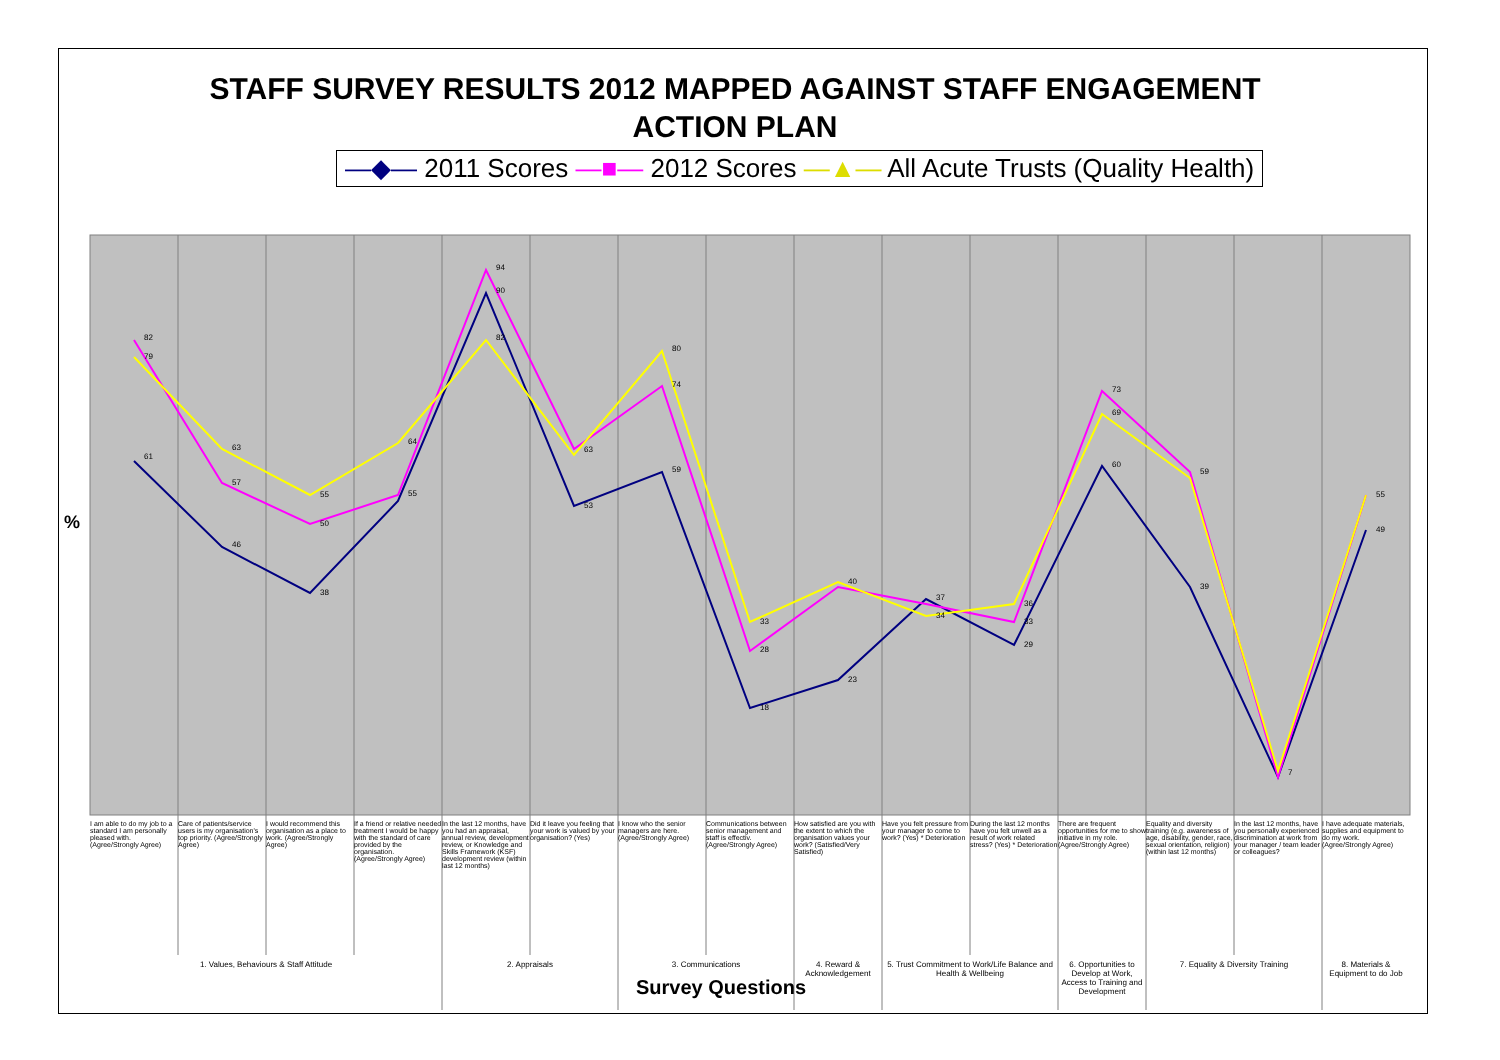STAFF SURVEY RESULTS 2012 MAPPED AGAINST STAFF ENGAGEMENT ACTION PLAN
—◆— 2011 Scores —■— 2012 Scores —▲— All Acute Trusts (Quality Health)
%
61
82
46
57
63
38
50
55
55
64
90
94
82
53
63
59
74
80
18
28
33
23
40
37
34
29
33
36
60
73
69
39
59
7
49
55
79
I am able to do my job to a standard I am personally pleased with. (Agree/Strongly Agree)
Care of patients/service users is my organisation's top priority. (Agree/Strongly Agree)
I would recommend this organisation as a place to work. (Agree/Strongly Agree)
If a friend or relative needed treatment I would be happy with the standard of care provided by the organisation. (Agree/Strongly Agree)
In the last 12 months, have you had an appraisal, annual review, development review, or Knowledge and Skills Framework (KSF) development review (within last 12 months)
Did it leave you feeling that your work is valued by your organisation? (Yes)
I know who the senior managers are here. (Agree/Strongly Agree)
Communications between senior management and staff is effectiv. (Agree/Strongly Agree)
How satisfied are you with the extent to which the organisation values your work? (Satisfied/Very Satisfied)
Have you felt pressure from your manager to come to work? (Yes) * Deterioration
During the last 12 months have you felt unwell as a result of work related stress? (Yes) * Deterioration
There are frequent opportunities for me to show initiative in my role. (Agree/Strongly Agree)
Equality and diversity training (e.g. awareness of age, disability, gender, race, sexual orientation, religion) (within last 12 months)
In the last 12 months, have you personally experienced discrimination at work from your manager / team leader or colleagues?
I have adequate materials, supplies and equipment to do my work. (Agree/Strongly Agree)
1. Values, Behaviours & Staff Attitude 2. Appraisals 3. Communications 4. Reward & Acknowledgement
5. Trust Commitment to Work/Life Balance and Health & Wellbeing
6. Opportunities to Develop at Work, Access to Training and Development
7. Equality & Diversity Training 8. Materials & Equipment to do Job
Survey Questions